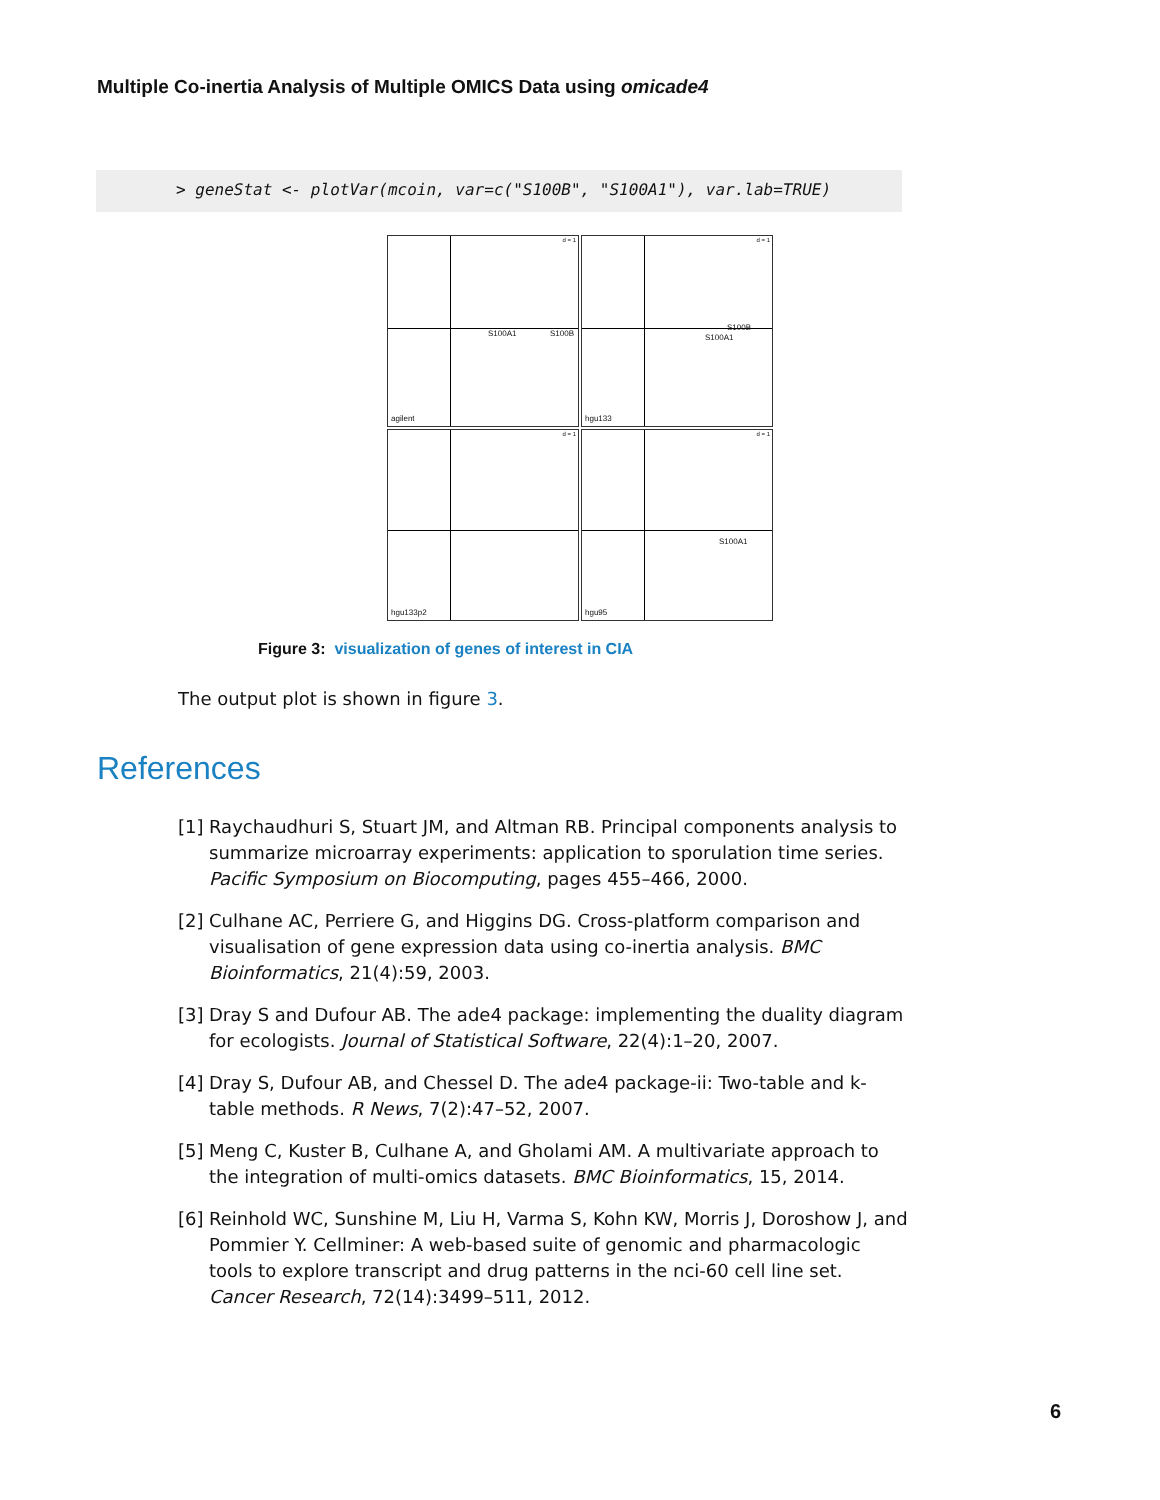Multiple Co-inertia Analysis of Multiple OMICS Data using omicade4
> geneStat <- plotVar(mcoin, var=c("S100B", "S100A1"), var.lab=TRUE)
d = 1
S100A1 S100B
agilent
d = 1
S100B
S100A1
hgu133
d = 1
hgu133p2
d = 1
S100A1
hgu95
Figure 3: visualization of genes of interest in CIA
The output plot is shown in figure 3.
References
[1] Raychaudhuri S, Stuart JM, and Altman RB. Principal components analysis to summarize microarray experiments: application to sporulation time series. Pacific Symposium on Biocomputing, pages 455–466, 2000.
[2] Culhane AC, Perriere G, and Higgins DG. Cross-platform comparison and visualisation of gene expression data using co-inertia analysis. BMC Bioinformatics, 21(4):59, 2003.
[3] Dray S and Dufour AB. The ade4 package: implementing the duality diagram for ecologists. Journal of Statistical Software, 22(4):1–20, 2007.
[4] Dray S, Dufour AB, and Chessel D. The ade4 package-ii: Two-table and k-table methods. R News, 7(2):47–52, 2007.
[5] Meng C, Kuster B, Culhane A, and Gholami AM. A multivariate approach to the integration of multi-omics datasets. BMC Bioinformatics, 15, 2014.
[6] Reinhold WC, Sunshine M, Liu H, Varma S, Kohn KW, Morris J, Doroshow J, and Pommier Y. Cellminer: A web-based suite of genomic and pharmacologic tools to explore transcript and drug patterns in the nci-60 cell line set. Cancer Research, 72(14):3499–511, 2012.
6